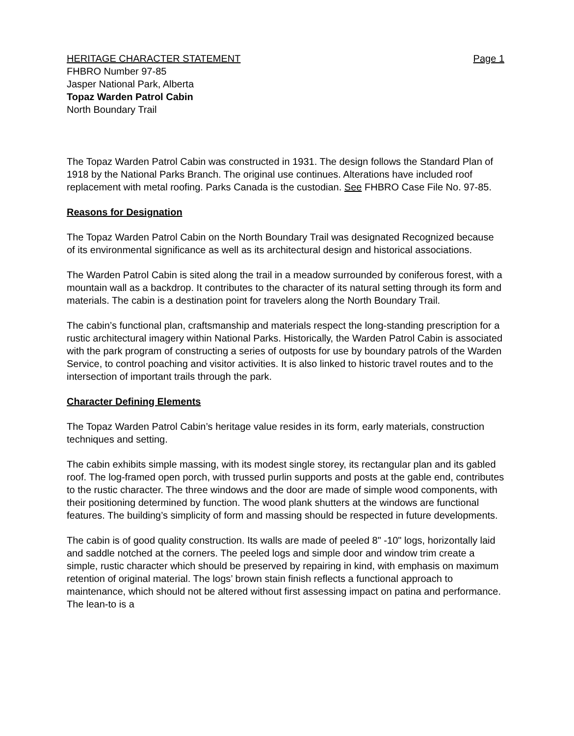HERITAGE CHARACTER STATEMENT Page 1
FHBRO Number 97-85
Jasper National Park, Alberta
Topaz Warden Patrol Cabin
North Boundary Trail
The Topaz Warden Patrol Cabin was constructed in 1931. The design follows the Standard Plan of 1918 by the National Parks Branch. The original use continues. Alterations have included roof replacement with metal roofing. Parks Canada is the custodian. See FHBRO Case File No. 97-85.
Reasons for Designation
The Topaz Warden Patrol Cabin on the North Boundary Trail was designated Recognized because of its environmental significance as well as its architectural design and historical associations.
The Warden Patrol Cabin is sited along the trail in a meadow surrounded by coniferous forest, with a mountain wall as a backdrop. It contributes to the character of its natural setting through its form and materials. The cabin is a destination point for travelers along the North Boundary Trail.
The cabin’s functional plan, craftsmanship and materials respect the long-standing prescription for a rustic architectural imagery within National Parks. Historically, the Warden Patrol Cabin is associated with the park program of constructing a series of outposts for use by boundary patrols of the Warden Service, to control poaching and visitor activities. It is also linked to historic travel routes and to the intersection of important trails through the park.
Character Defining Elements
The Topaz Warden Patrol Cabin’s heritage value resides in its form, early materials, construction techniques and setting.
The cabin exhibits simple massing, with its modest single storey, its rectangular plan and its gabled roof. The log-framed open porch, with trussed purlin supports and posts at the gable end, contributes to the rustic character. The three windows and the door are made of simple wood components, with their positioning determined by function. The wood plank shutters at the windows are functional features. The building’s simplicity of form and massing should be respected in future developments.
The cabin is of good quality construction. Its walls are made of peeled 8" -10" logs, horizontally laid and saddle notched at the corners. The peeled logs and simple door and window trim create a simple, rustic character which should be preserved by repairing in kind, with emphasis on maximum retention of original material. The logs’ brown stain finish reflects a functional approach to maintenance, which should not be altered without first assessing impact on patina and performance. The lean-to is a